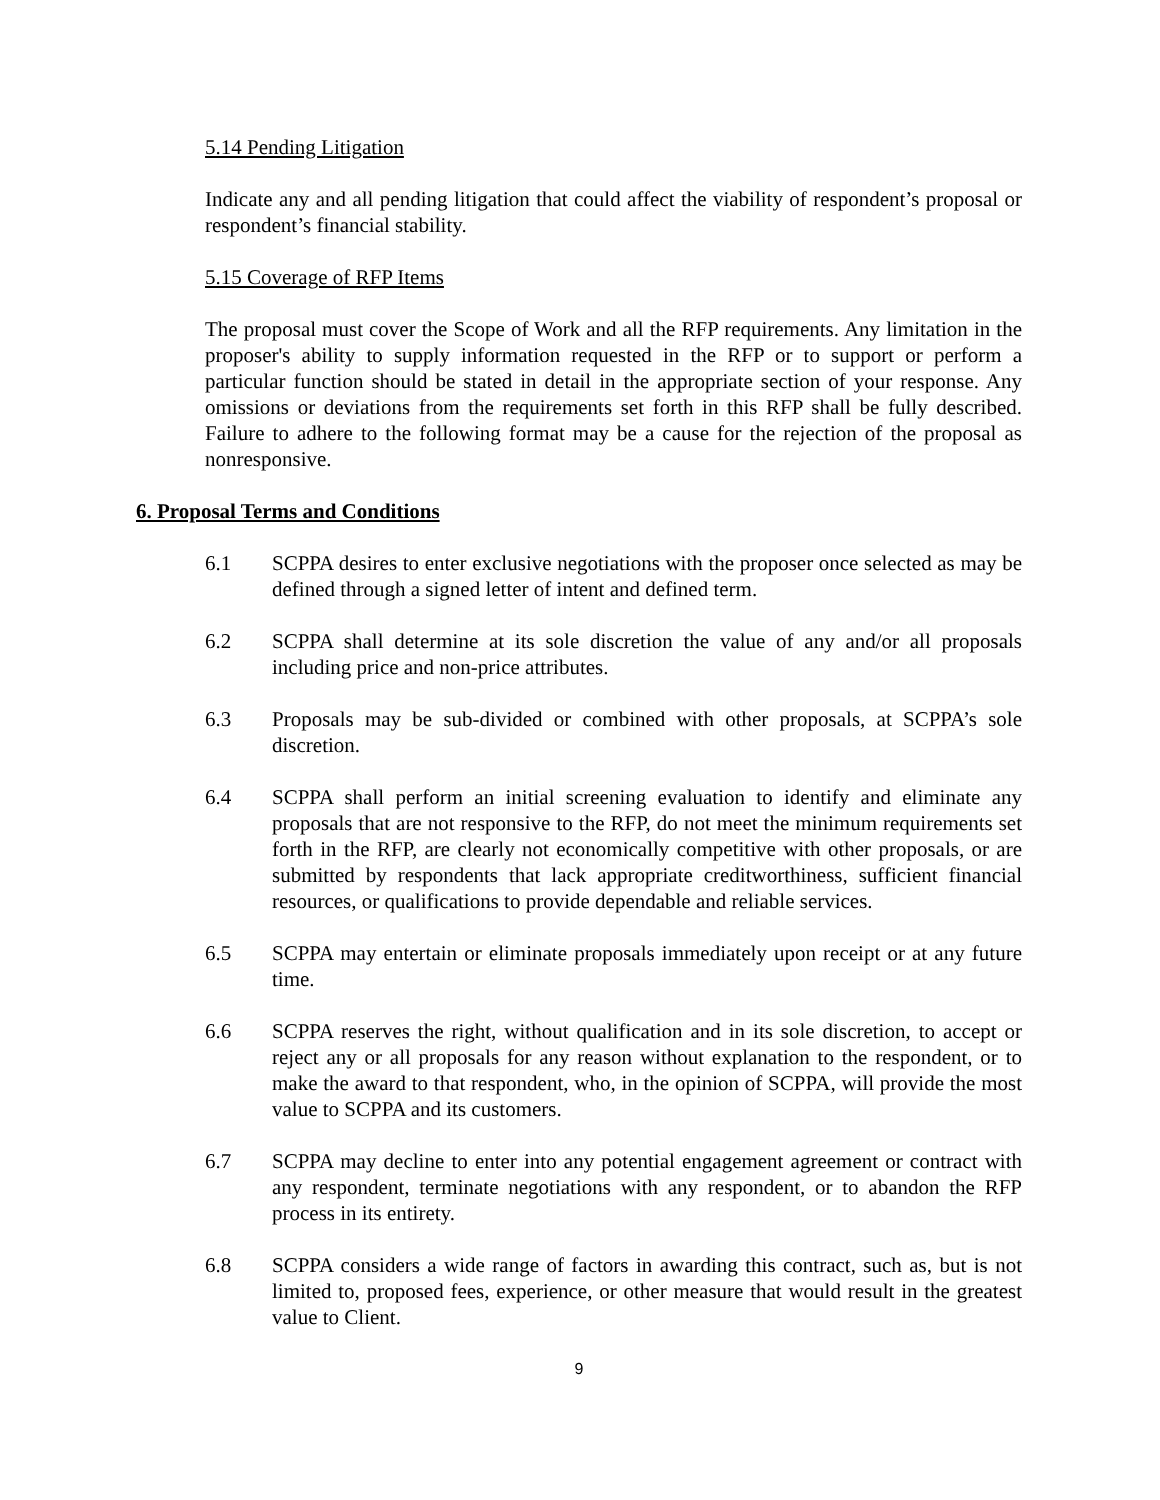5.14 Pending Litigation
Indicate any and all pending litigation that could affect the viability of respondent’s proposal or respondent’s financial stability.
5.15 Coverage of RFP Items
The proposal must cover the Scope of Work and all the RFP requirements. Any limitation in the proposer's ability to supply information requested in the RFP or to support or perform a particular function should be stated in detail in the appropriate section of your response. Any omissions or deviations from the requirements set forth in this RFP shall be fully described. Failure to adhere to the following format may be a cause for the rejection of the proposal as nonresponsive.
6. Proposal Terms and Conditions
6.1 SCPPA desires to enter exclusive negotiations with the proposer once selected as may be defined through a signed letter of intent and defined term.
6.2 SCPPA shall determine at its sole discretion the value of any and/or all proposals including price and non-price attributes.
6.3 Proposals may be sub-divided or combined with other proposals, at SCPPA’s sole discretion.
6.4 SCPPA shall perform an initial screening evaluation to identify and eliminate any proposals that are not responsive to the RFP, do not meet the minimum requirements set forth in the RFP, are clearly not economically competitive with other proposals, or are submitted by respondents that lack appropriate creditworthiness, sufficient financial resources, or qualifications to provide dependable and reliable services.
6.5 SCPPA may entertain or eliminate proposals immediately upon receipt or at any future time.
6.6 SCPPA reserves the right, without qualification and in its sole discretion, to accept or reject any or all proposals for any reason without explanation to the respondent, or to make the award to that respondent, who, in the opinion of SCPPA, will provide the most value to SCPPA and its customers.
6.7 SCPPA may decline to enter into any potential engagement agreement or contract with any respondent, terminate negotiations with any respondent, or to abandon the RFP process in its entirety.
6.8 SCPPA considers a wide range of factors in awarding this contract, such as, but is not limited to, proposed fees, experience, or other measure that would result in the greatest value to Client.
9